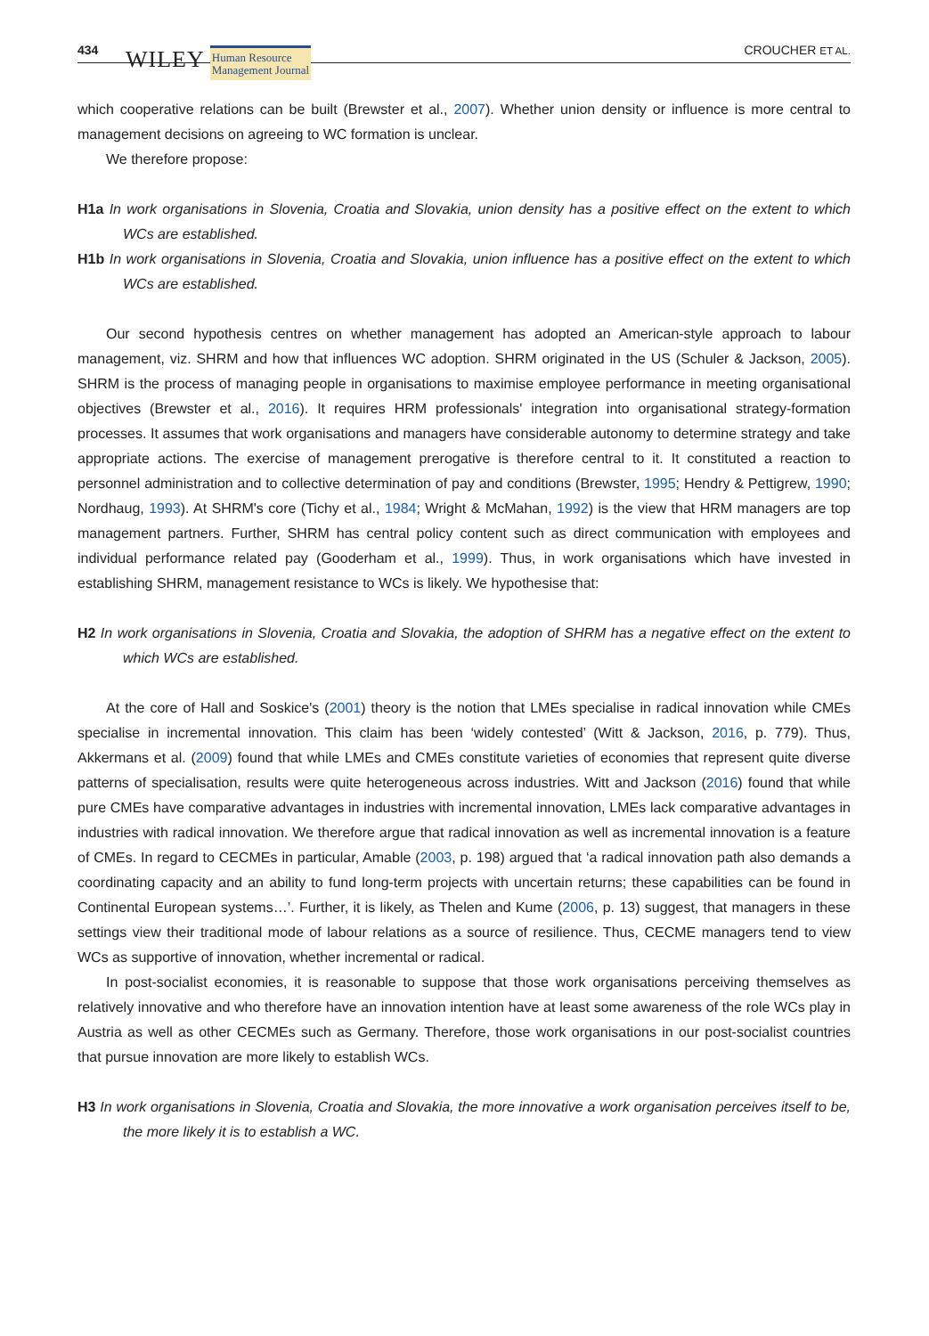434 WILEY Human Resource
Management Journal CROUCHER ET AL.
which cooperative relations can be built (Brewster et al., 2007). Whether union density or influence is more central to management decisions on agreeing to WC formation is unclear.
We therefore propose:
H1a In work organisations in Slovenia, Croatia and Slovakia, union density has a positive effect on the extent to which WCs are established.
H1b In work organisations in Slovenia, Croatia and Slovakia, union influence has a positive effect on the extent to which WCs are established.
Our second hypothesis centres on whether management has adopted an American-style approach to labour management, viz. SHRM and how that influences WC adoption. SHRM originated in the US (Schuler & Jackson, 2005). SHRM is the process of managing people in organisations to maximise employee performance in meeting organisational objectives (Brewster et al., 2016). It requires HRM professionals' integration into organisational strategy-formation processes. It assumes that work organisations and managers have considerable autonomy to determine strategy and take appropriate actions. The exercise of management prerogative is therefore central to it. It constituted a reaction to personnel administration and to collective determination of pay and conditions (Brewster, 1995; Hendry & Pettigrew, 1990; Nordhaug, 1993). At SHRM's core (Tichy et al., 1984; Wright & McMahan, 1992) is the view that HRM managers are top management partners. Further, SHRM has central policy content such as direct communication with employees and individual performance related pay (Gooderham et al., 1999). Thus, in work organisations which have invested in establishing SHRM, management resistance to WCs is likely. We hypothesise that:
H2 In work organisations in Slovenia, Croatia and Slovakia, the adoption of SHRM has a negative effect on the extent to which WCs are established.
At the core of Hall and Soskice's (2001) theory is the notion that LMEs specialise in radical innovation while CMEs specialise in incremental innovation. This claim has been ‘widely contested’ (Witt & Jackson, 2016, p. 779). Thus, Akkermans et al. (2009) found that while LMEs and CMEs constitute varieties of economies that represent quite diverse patterns of specialisation, results were quite heterogeneous across industries. Witt and Jackson (2016) found that while pure CMEs have comparative advantages in industries with incremental innovation, LMEs lack comparative advantages in industries with radical innovation. We therefore argue that radical innovation as well as incremental innovation is a feature of CMEs. In regard to CECMEs in particular, Amable (2003, p. 198) argued that ‘a radical innovation path also demands a coordinating capacity and an ability to fund long-term projects with uncertain returns; these capabilities can be found in Continental European systems…’. Further, it is likely, as Thelen and Kume (2006, p. 13) suggest, that managers in these settings view their traditional mode of labour relations as a source of resilience. Thus, CECME managers tend to view WCs as supportive of innovation, whether incremental or radical.
In post-socialist economies, it is reasonable to suppose that those work organisations perceiving themselves as relatively innovative and who therefore have an innovation intention have at least some awareness of the role WCs play in Austria as well as other CECMEs such as Germany. Therefore, those work organisations in our post-socialist countries that pursue innovation are more likely to establish WCs.
H3 In work organisations in Slovenia, Croatia and Slovakia, the more innovative a work organisation perceives itself to be, the more likely it is to establish a WC.